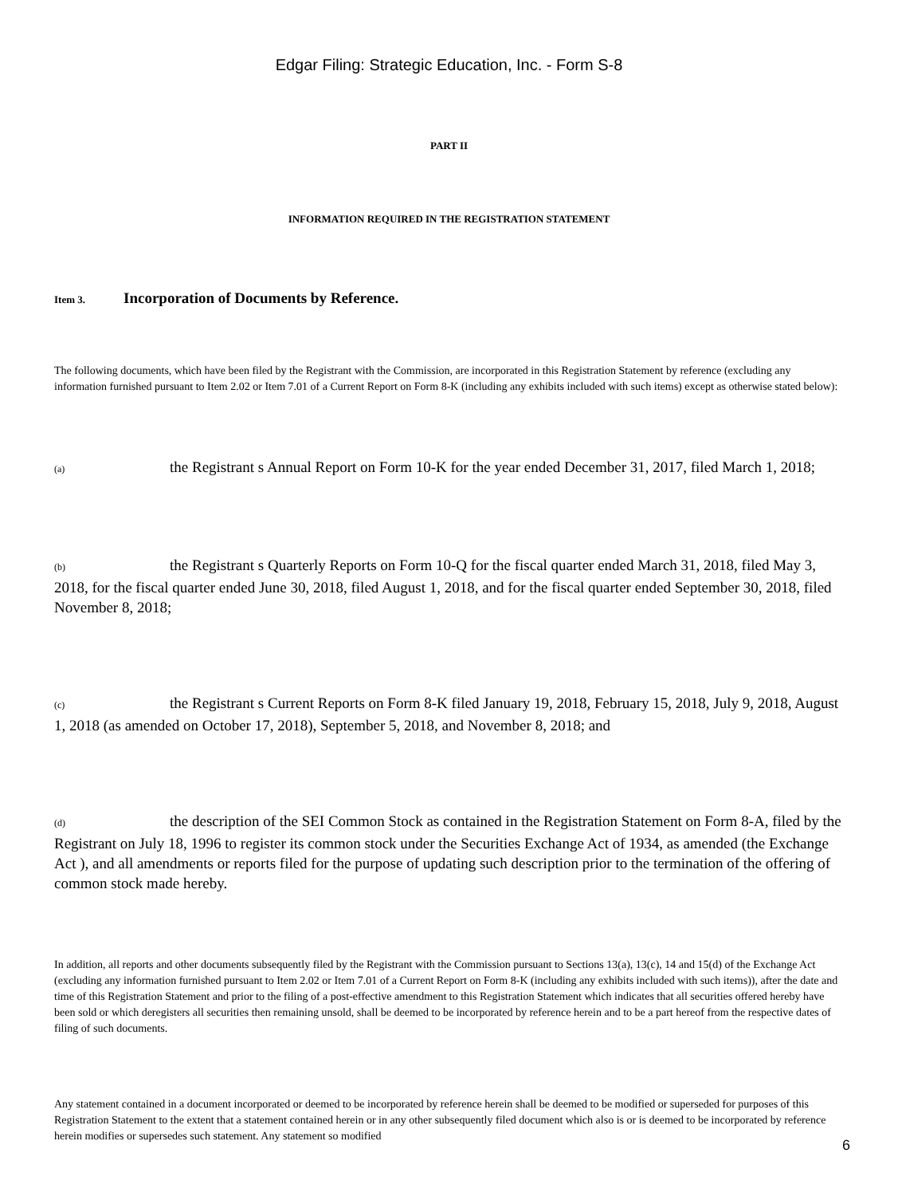Edgar Filing: Strategic Education, Inc. - Form S-8
PART II
INFORMATION REQUIRED IN THE REGISTRATION STATEMENT
Item 3. Incorporation of Documents by Reference.
The following documents, which have been filed by the Registrant with the Commission, are incorporated in this Registration Statement by reference (excluding any information furnished pursuant to Item 2.02 or Item 7.01 of a Current Report on Form 8-K (including any exhibits included with such items) except as otherwise stated below):
(a) the Registrant s Annual Report on Form 10-K for the year ended December 31, 2017, filed March 1, 2018;
(b) the Registrant s Quarterly Reports on Form 10-Q for the fiscal quarter ended March 31, 2018, filed May 3, 2018, for the fiscal quarter ended June 30, 2018, filed August 1, 2018, and for the fiscal quarter ended September 30, 2018, filed November 8, 2018;
(c) the Registrant s Current Reports on Form 8-K filed January 19, 2018, February 15, 2018, July 9, 2018, August 1, 2018 (as amended on October 17, 2018), September 5, 2018, and November 8, 2018; and
(d) the description of the SEI Common Stock as contained in the Registration Statement on Form 8-A, filed by the Registrant on July 18, 1996 to register its common stock under the Securities Exchange Act of 1934, as amended (the Exchange Act ), and all amendments or reports filed for the purpose of updating such description prior to the termination of the offering of common stock made hereby.
In addition, all reports and other documents subsequently filed by the Registrant with the Commission pursuant to Sections 13(a), 13(c), 14 and 15(d) of the Exchange Act (excluding any information furnished pursuant to Item 2.02 or Item 7.01 of a Current Report on Form 8-K (including any exhibits included with such items)), after the date and time of this Registration Statement and prior to the filing of a post-effective amendment to this Registration Statement which indicates that all securities offered hereby have been sold or which deregisters all securities then remaining unsold, shall be deemed to be incorporated by reference herein and to be a part hereof from the respective dates of filing of such documents.
Any statement contained in a document incorporated or deemed to be incorporated by reference herein shall be deemed to be modified or superseded for purposes of this Registration Statement to the extent that a statement contained herein or in any other subsequently filed document which also is or is deemed to be incorporated by reference herein modifies or supersedes such statement. Any statement so modified
6